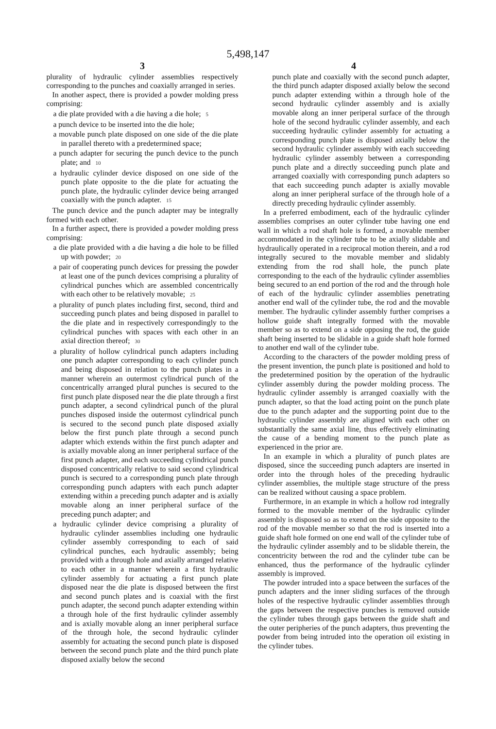5,498,147
3
plurality of hydraulic cylinder assemblies respectively corresponding to the punches and coaxially arranged in series.
In another aspect, there is provided a powder molding press comprising:
a die plate provided with a die having a die hole; 5
a punch device to be inserted into the die hole;
a movable punch plate disposed on one side of the die plate in parallel thereto with a predetermined space;
a punch adapter for securing the punch device to the punch plate; and 10
a hydraulic cylinder device disposed on one side of the punch plate opposite to the die plate for actuating the punch plate, the hydraulic cylinder device being arranged coaxially with the punch adapter. 15
The punch device and the punch adapter may be integrally formed with each other.
In a further aspect, there is provided a powder molding press comprising:
a die plate provided with a die having a die hole to be filled up with powder; 20
a pair of cooperating punch devices for pressing the powder at least one of the punch devices comprising a plurality of cylindrical punches which are assembled concentrically with each other to be relatively movable; 25
a plurality of punch plates including first, second, third and succeeding punch plates and being disposed in parallel to the die plate and in respectively correspondingly to the cylindrical punches with spaces with each other in an axial direction thereof; 30
a plurality of hollow cylindrical punch adapters including one punch adapter corresponding to each cylinder punch and being disposed in relation to the punch plates in a manner wherein an outermost cylindrical punch of the concentrically arranged plural punches is secured to the first punch plate disposed near the die plate through a first punch adapter, a second cylindrical punch of the plural punches disposed inside the outermost cylindrical punch is secured to the second punch plate disposed axially below the first punch plate through a second punch adapter which extends within the first punch adapter and is axially movable along an inner peripheral surface of the first punch adapter, and each succeeding cylindrical punch disposed concentrically relative to said second cylindrical punch is secured to a corresponding punch plate through corresponding punch adapters with each punch adapter extending within a preceding punch adapter and is axially movable along an inner peripheral surface of the preceding punch adapter; and
a hydraulic cylinder device comprising a plurality of hydraulic cylinder assemblies including one hydraulic cylinder assembly corresponding to each of said cylindrical punches, each hydraulic assembly; being provided with a through hole and axially arranged relative to each other in a manner wherein a first hydraulic cylinder assembly for actuating a first punch plate disposed near the die plate is disposed between the first and second punch plates and is coaxial with the first punch adapter, the second punch adapter extending within a through hole of the first hydraulic cylinder assembly and is axially movable along an inner peripheral surface of the through hole, the second hydraulic cylinder assembly for actuating the second punch plate is disposed between the second punch plate and the third punch plate disposed axially below the second
4
punch plate and coaxially with the second punch adapter, the third punch adapter disposed axially below the second punch adapter extending within a through hole of the second hydraulic cylinder assembly and is axially movable along an inner periperal surface of the through hole of the second hydraulic cylinder assembly, and each succeeding hydraulic cylinder assembly for actuating a corresponding punch plate is disposed axially below the second hydraulic cylinder assembly with each succeeding hydraulic cylinder assembly between a corresponding punch plate and a directly succeeding punch plate and arranged coaxially with corresponding punch adapters so that each succeeding punch adapter is axially movable along an inner peripheral surface of the through hole of a directly preceding hydraulic cylinder assembly.
In a preferred embodiment, each of the hydraulic cylinder assemblies comprises an outer cylinder tube having one end wall in which a rod shaft hole is formed, a movable member accommodated in the cylinder tube to be axially slidable and hydraulically operated in a reciprocal motion therein, and a rod integrally secured to the movable member and slidably extending from the rod shall hole, the punch plate corresponding to the each of the hydraulic cylinder assemblies being secured to an end portion of the rod and the through hole of each of the hydraulic cylinder assemblies penetrating another end wall of the cylinder tube, the rod and the movable member. The hydraulic cylinder assembly further comprises a hollow guide shaft integrally formed with the movable member so as to extend on a side opposing the rod, the guide shaft being inserted to be slidable in a guide shaft hole formed to another end wall of the cylinder tube.
According to the characters of the powder molding press of the present invention, the punch plate is positioned and hold to the predetermined position by the operation of the hydraulic cylinder assembly during the powder molding process. The hydraulic cylinder assembly is arranged coaxially with the punch adapter, so that the load acting point on the punch plate due to the punch adapter and the supporting point due to the hydraulic cylinder assembly are aligned with each other on substantially the same axial line, thus effectively eliminating the cause of a bending moment to the punch plate as experienced in the prior are.
In an example in which a plurality of punch plates are disposed, since the succeeding punch adapters are inserted in order into the through holes of the preceding hydraulic cylinder assemblies, the multiple stage structure of the press can be realized without causing a space problem.
Furthermore, in an example in which a hollow rod integrally formed to the movable member of the hydraulic cylinder assembly is disposed so as to exend on the side opposite to the rod of the movable member so that the rod is inserted into a guide shaft hole formed on one end wall of the cylinder tube of the hydraulic cylinder assembly and to be slidable therein, the concentricity between the rod and the cylinder tube can be enhanced, thus the performance of the hydraulic cylinder assembly is improved.
The powder intruded into a space between the surfaces of the punch adapters and the inner sliding surfaces of the through holes of the respective hydraulic cylinder assemblies through the gaps between the respective punches is removed outside the cylinder tubes through gaps between the guide shaft and the outer peripheries of the punch adapters, thus preventing the powder from being intruded into the operation oil existing in the cylinder tubes.